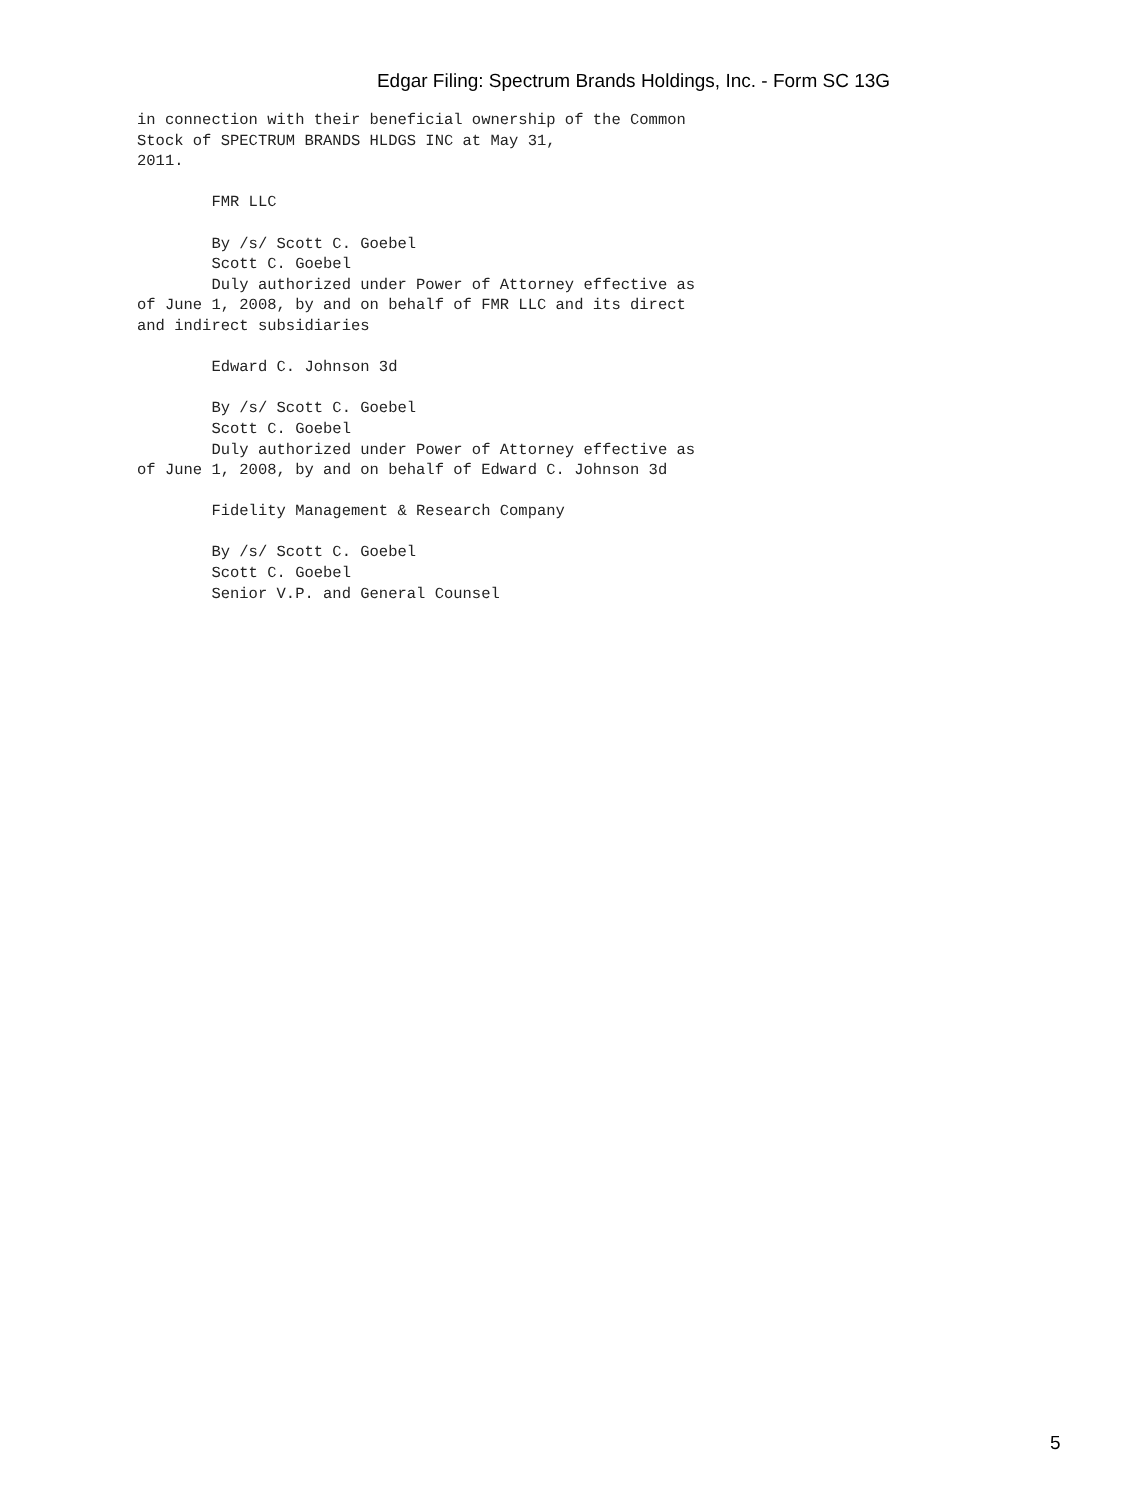Edgar Filing: Spectrum Brands Holdings, Inc. - Form SC 13G
in connection with their beneficial ownership of the Common
Stock of SPECTRUM BRANDS HLDGS INC at May 31,
2011.

        FMR LLC

        By /s/ Scott C. Goebel
        Scott C. Goebel
        Duly authorized under Power of Attorney effective as
of June 1, 2008, by and on behalf of FMR LLC and its direct
and indirect subsidiaries

        Edward C. Johnson 3d

        By /s/ Scott C. Goebel
        Scott C. Goebel
        Duly authorized under Power of Attorney effective as
of June 1, 2008, by and on behalf of Edward C. Johnson 3d

        Fidelity Management & Research Company

        By /s/ Scott C. Goebel
        Scott C. Goebel
        Senior V.P. and General Counsel
5